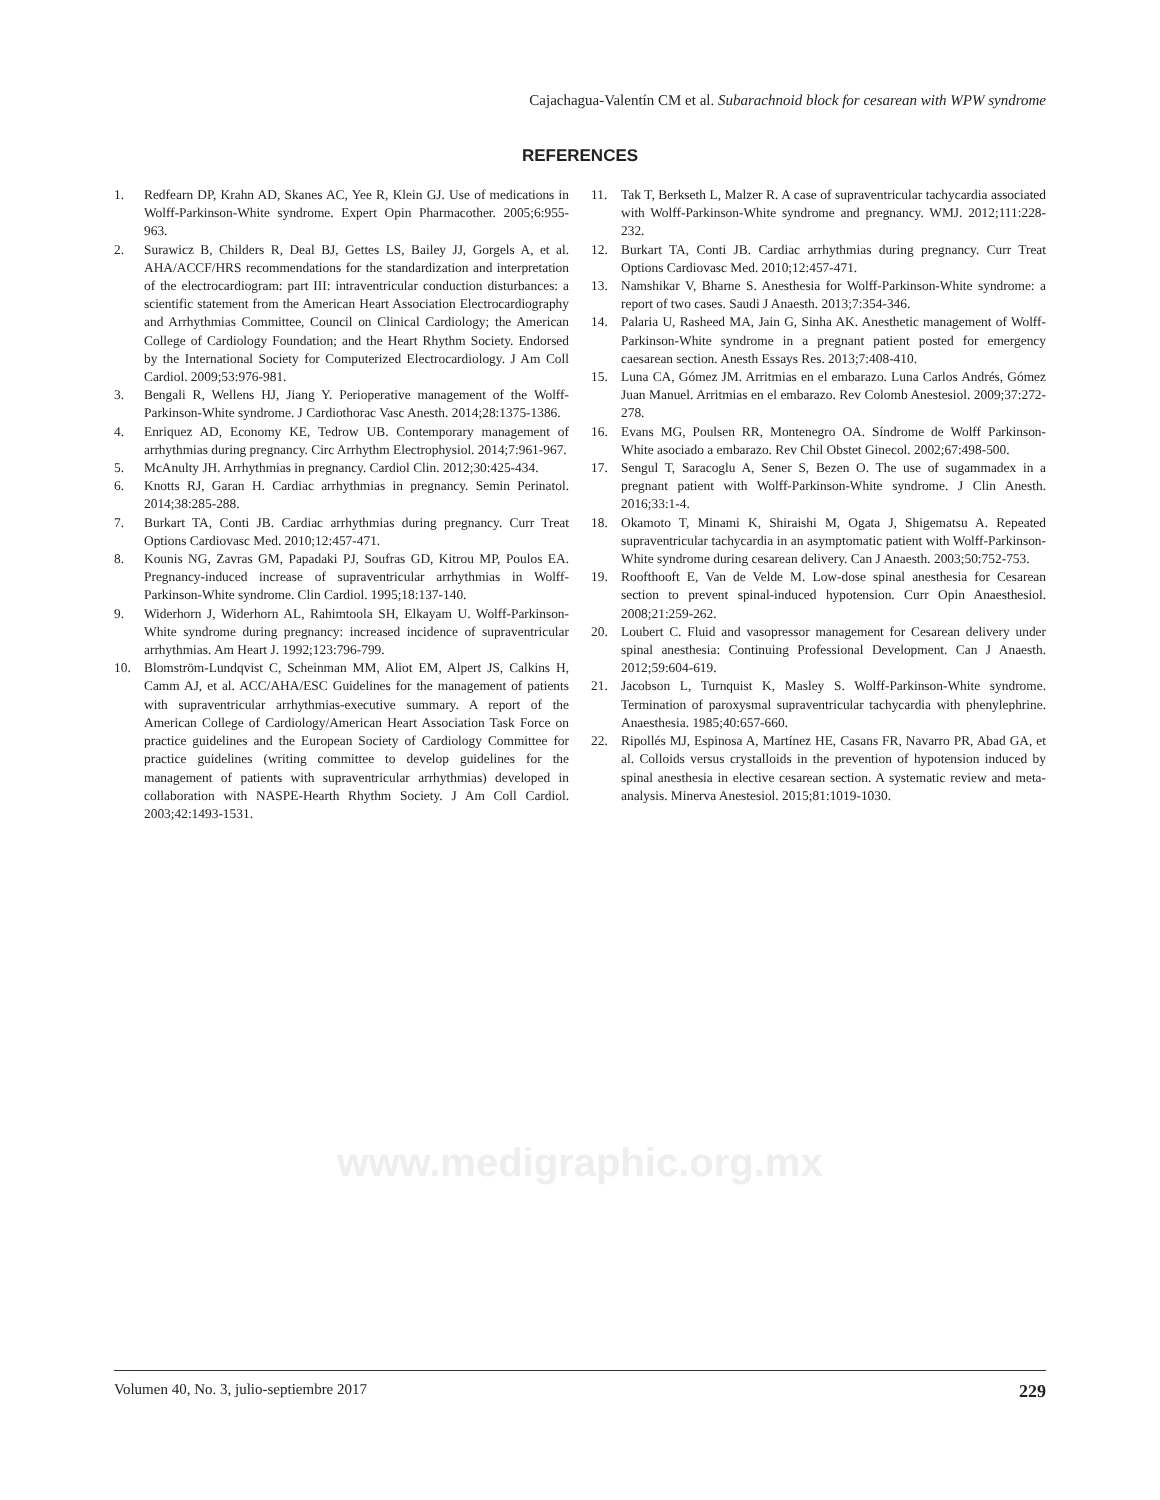Cajachagua-Valentín CM et al. Subarachnoid block for cesarean with WPW syndrome
REFERENCES
1. Redfearn DP, Krahn AD, Skanes AC, Yee R, Klein GJ. Use of medications in Wolff-Parkinson-White syndrome. Expert Opin Pharmacother. 2005;6:955-963.
2. Surawicz B, Childers R, Deal BJ, Gettes LS, Bailey JJ, Gorgels A, et al. AHA/ACCF/HRS recommendations for the standardization and interpretation of the electrocardiogram: part III: intraventricular conduction disturbances: a scientific statement from the American Heart Association Electrocardiography and Arrhythmias Committee, Council on Clinical Cardiology; the American College of Cardiology Foundation; and the Heart Rhythm Society. Endorsed by the International Society for Computerized Electrocardiology. J Am Coll Cardiol. 2009;53:976-981.
3. Bengali R, Wellens HJ, Jiang Y. Perioperative management of the Wolff-Parkinson-White syndrome. J Cardiothorac Vasc Anesth. 2014;28:1375-1386.
4. Enriquez AD, Economy KE, Tedrow UB. Contemporary management of arrhythmias during pregnancy. Circ Arrhythm Electrophysiol. 2014;7:961-967.
5. McAnulty JH. Arrhythmias in pregnancy. Cardiol Clin. 2012;30:425-434.
6. Knotts RJ, Garan H. Cardiac arrhythmias in pregnancy. Semin Perinatol. 2014;38:285-288.
7. Burkart TA, Conti JB. Cardiac arrhythmias during pregnancy. Curr Treat Options Cardiovasc Med. 2010;12:457-471.
8. Kounis NG, Zavras GM, Papadaki PJ, Soufras GD, Kitrou MP, Poulos EA. Pregnancy-induced increase of supraventricular arrhythmias in Wolff-Parkinson-White syndrome. Clin Cardiol. 1995;18:137-140.
9. Widerhorn J, Widerhorn AL, Rahimtoola SH, Elkayam U. Wolff-Parkinson-White syndrome during pregnancy: increased incidence of supraventricular arrhythmias. Am Heart J. 1992;123:796-799.
10. Blomström-Lundqvist C, Scheinman MM, Aliot EM, Alpert JS, Calkins H, Camm AJ, et al. ACC/AHA/ESC Guidelines for the management of patients with supraventricular arrhythmias-executive summary. A report of the American College of Cardiology/American Heart Association Task Force on practice guidelines and the European Society of Cardiology Committee for practice guidelines (writing committee to develop guidelines for the management of patients with supraventricular arrhythmias) developed in collaboration with NASPE-Hearth Rhythm Society. J Am Coll Cardiol. 2003;42:1493-1531.
11. Tak T, Berkseth L, Malzer R. A case of supraventricular tachycardia associated with Wolff-Parkinson-White syndrome and pregnancy. WMJ. 2012;111:228-232.
12. Burkart TA, Conti JB. Cardiac arrhythmias during pregnancy. Curr Treat Options Cardiovasc Med. 2010;12:457-471.
13. Namshikar V, Bharne S. Anesthesia for Wolff-Parkinson-White syndrome: a report of two cases. Saudi J Anaesth. 2013;7:354-346.
14. Palaria U, Rasheed MA, Jain G, Sinha AK. Anesthetic management of Wolff-Parkinson-White syndrome in a pregnant patient posted for emergency caesarean section. Anesth Essays Res. 2013;7:408-410.
15. Luna CA, Gómez JM. Arritmias en el embarazo. Luna Carlos Andrés, Gómez Juan Manuel. Arritmias en el embarazo. Rev Colomb Anestesiol. 2009;37:272-278.
16. Evans MG, Poulsen RR, Montenegro OA. Síndrome de Wolff Parkinson-White asociado a embarazo. Rev Chil Obstet Ginecol. 2002;67:498-500.
17. Sengul T, Saracoglu A, Sener S, Bezen O. The use of sugammadex in a pregnant patient with Wolff-Parkinson-White syndrome. J Clin Anesth. 2016;33:1-4.
18. Okamoto T, Minami K, Shiraishi M, Ogata J, Shigematsu A. Repeated supraventricular tachycardia in an asymptomatic patient with Wolff-Parkinson-White syndrome during cesarean delivery. Can J Anaesth. 2003;50:752-753.
19. Roofthooft E, Van de Velde M. Low-dose spinal anesthesia for Cesarean section to prevent spinal-induced hypotension. Curr Opin Anaesthesiol. 2008;21:259-262.
20. Loubert C. Fluid and vasopressor management for Cesarean delivery under spinal anesthesia: Continuing Professional Development. Can J Anaesth. 2012;59:604-619.
21. Jacobson L, Turnquist K, Masley S. Wolff-Parkinson-White syndrome. Termination of paroxysmal supraventricular tachycardia with phenylephrine. Anaesthesia. 1985;40:657-660.
22. Ripollés MJ, Espinosa A, Martínez HE, Casans FR, Navarro PR, Abad GA, et al. Colloids versus crystalloids in the prevention of hypotension induced by spinal anesthesia in elective cesarean section. A systematic review and meta-analysis. Minerva Anestesiol. 2015;81:1019-1030.
www.medigraphic.org.mx
Volumen 40, No. 3, julio-septiembre 2017 229